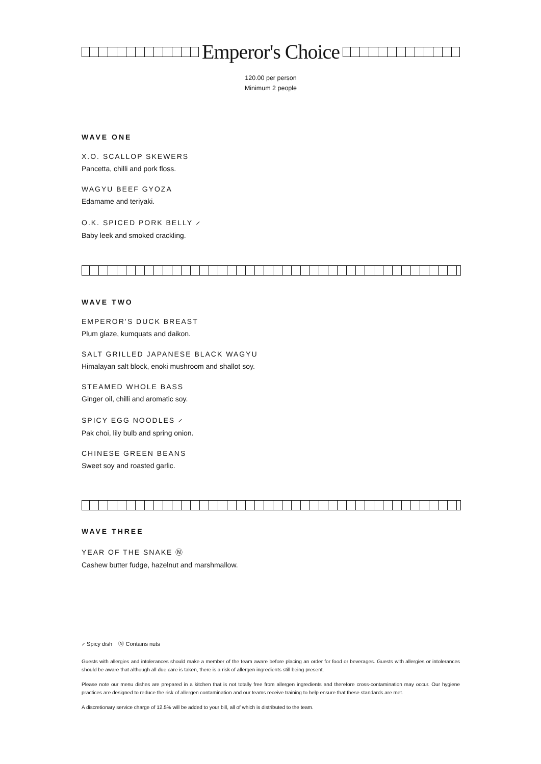Emperor's Choice
120.00 per person
Minimum 2 people
WAVE ONE
X.O. SCALLOP SKEWERS
Pancetta, chilli and pork floss.
WAGYU BEEF GYOZA
Edamame and teriyaki.
O.K. SPICED PORK BELLY ⸝
Baby leek and smoked crackling.
WAVE TWO
EMPEROR’S DUCK BREAST
Plum glaze, kumquats and daikon.
SALT GRILLED JAPANESE BLACK WAGYU
Himalayan salt block, enoki mushroom and shallot soy.
STEAMED WHOLE BASS
Ginger oil, chilli and aromatic soy.
SPICY EGG NOODLES ⸝
Pak choi, lily bulb and spring onion.
CHINESE GREEN BEANS
Sweet soy and roasted garlic.
WAVE THREE
YEAR OF THE SNAKE Ⓝ
Cashew butter fudge, hazelnut and marshmallow.
⸝ Spicy dish Ⓝ Contains nuts
Guests with allergies and intolerances should make a member of the team aware before placing an order for food or beverages. Guests with allergies or intolerances should be aware that although all due care is taken, there is a risk of allergen ingredients still being present.
Please note our menu dishes are prepared in a kitchen that is not totally free from allergen ingredients and therefore cross-contamination may occur. Our hygiene practices are designed to reduce the risk of allergen contamination and our teams receive training to help ensure that these standards are met.
A discretionary service charge of 12.5% will be added to your bill, all of which is distributed to the team.